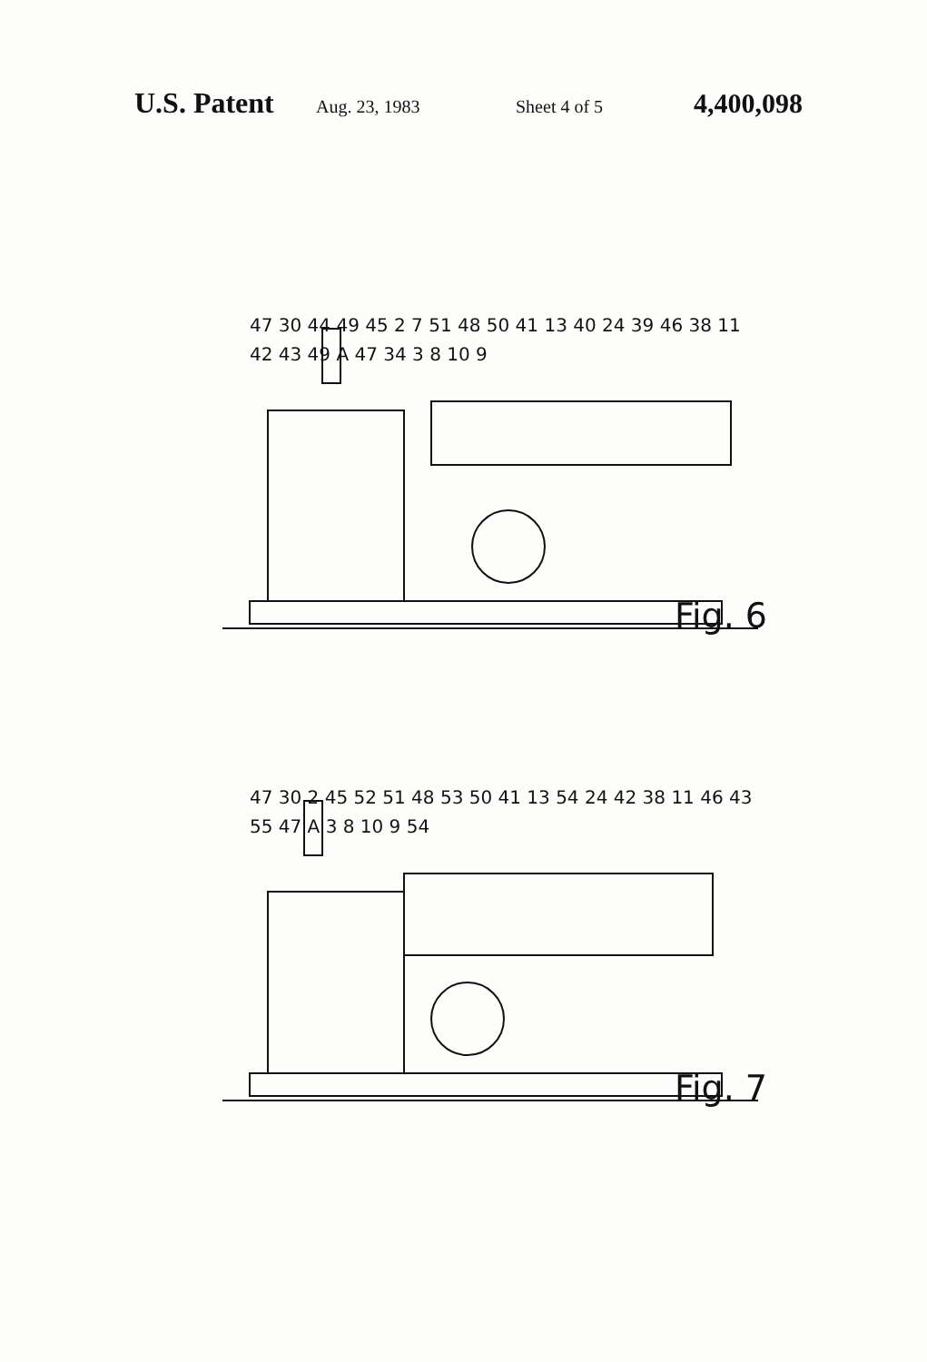U.S. Patent
Aug. 23, 1983 Sheet 4 of 5
4,400,098
47 30 44 49 45 2 7 51 48 50 41 13 40 24 39 46 38 11 42 43 49 A 47 34 3 8 10 9
Fig. 6
47 30 2 45 52 51 48 53 50 41 13 54 24 42 38 11 46 43 55 47 A 3 8 10 9 54
Fig. 7